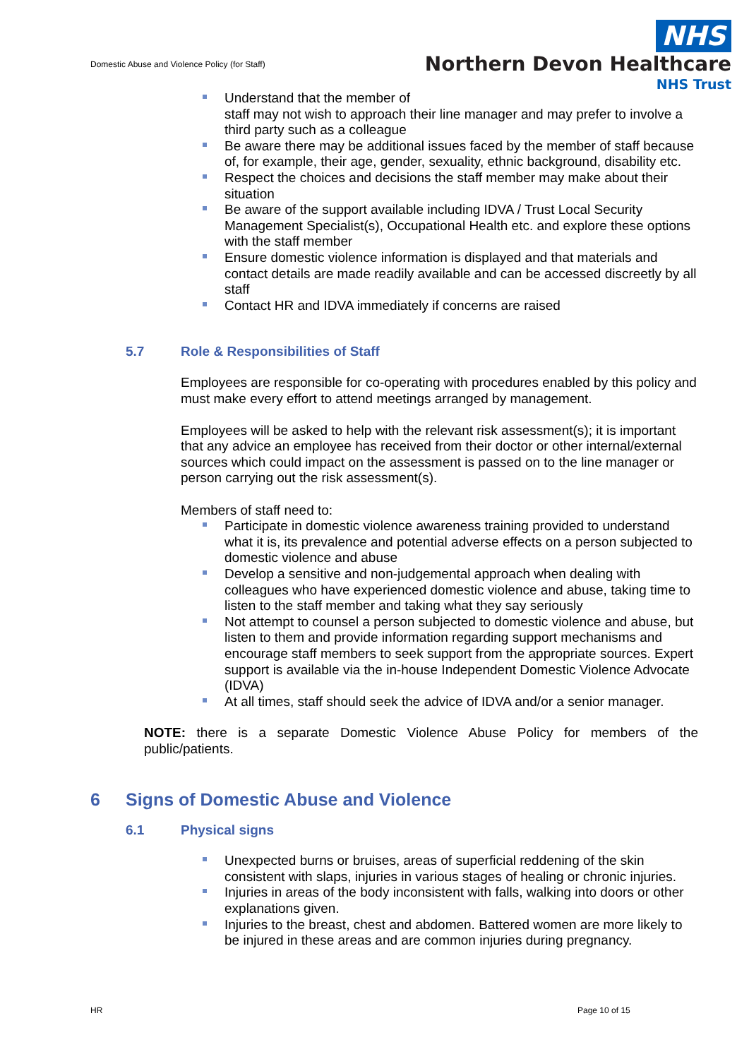Domestic Abuse and Violence Policy (for Staff)
NHS
Northern Devon Healthcare
NHS Trust
Understand that the member of
staff may not wish to approach their line manager and may prefer to involve a third party such as a colleague
Be aware there may be additional issues faced by the member of staff because of, for example, their age, gender, sexuality, ethnic background, disability etc.
Respect the choices and decisions the staff member may make about their situation
Be aware of the support available including IDVA / Trust Local Security Management Specialist(s), Occupational Health etc. and explore these options with the staff member
Ensure domestic violence information is displayed and that materials and contact details are made readily available and can be accessed discreetly by all staff
Contact HR and IDVA immediately if concerns are raised
5.7 Role & Responsibilities of Staff
Employees are responsible for co-operating with procedures enabled by this policy and must make every effort to attend meetings arranged by management.
Employees will be asked to help with the relevant risk assessment(s); it is important that any advice an employee has received from their doctor or other internal/external sources which could impact on the assessment is passed on to the line manager or person carrying out the risk assessment(s).
Members of staff need to:
Participate in domestic violence awareness training provided to understand what it is, its prevalence and potential adverse effects on a person subjected to domestic violence and abuse
Develop a sensitive and non-judgemental approach when dealing with colleagues who have experienced domestic violence and abuse, taking time to listen to the staff member and taking what they say seriously
Not attempt to counsel a person subjected to domestic violence and abuse, but listen to them and provide information regarding support mechanisms and encourage staff members to seek support from the appropriate sources. Expert support is available via the in-house Independent Domestic Violence Advocate (IDVA)
At all times, staff should seek the advice of IDVA and/or a senior manager.
NOTE: there is a separate Domestic Violence Abuse Policy for members of the public/patients.
6 Signs of Domestic Abuse and Violence
6.1 Physical signs
Unexpected burns or bruises, areas of superficial reddening of the skin consistent with slaps, injuries in various stages of healing or chronic injuries.
Injuries in areas of the body inconsistent with falls, walking into doors or other explanations given.
Injuries to the breast, chest and abdomen. Battered women are more likely to be injured in these areas and are common injuries during pregnancy.
HR Page 10 of 15